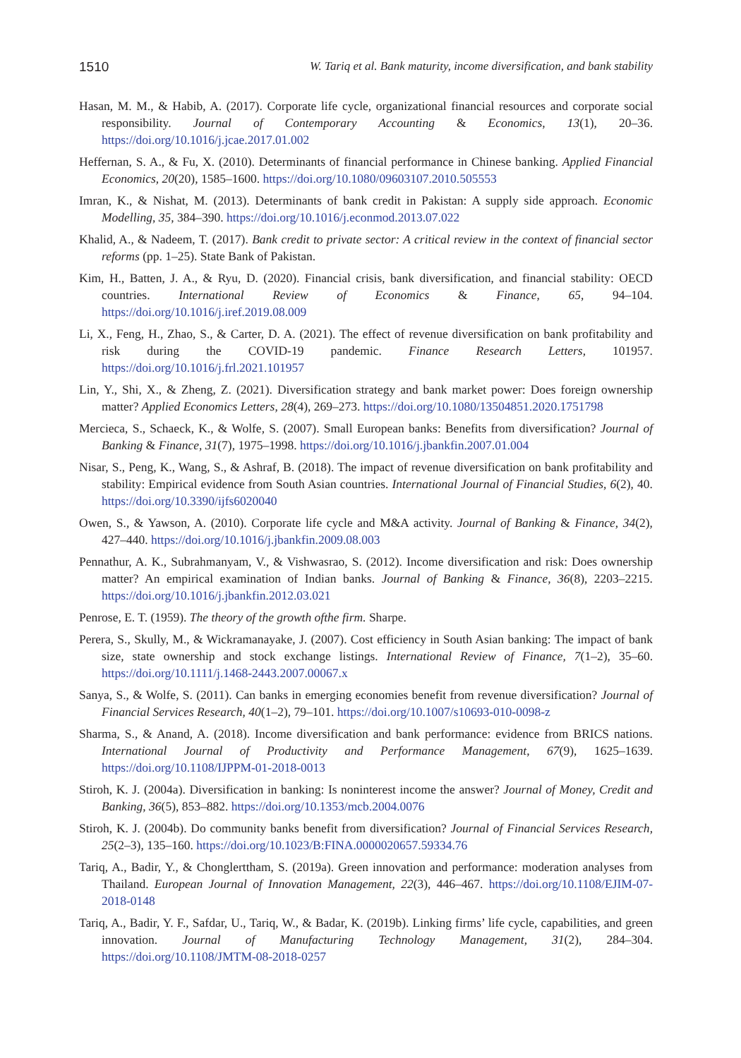1510 W. Tariq et al. Bank maturity, income diversification, and bank stability
Hasan, M. M., & Habib, A. (2017). Corporate life cycle, organizational financial resources and corporate social responsibility. Journal of Contemporary Accounting & Economics, 13(1), 20–36. https://doi.org/10.1016/j.jcae.2017.01.002
Heffernan, S. A., & Fu, X. (2010). Determinants of financial performance in Chinese banking. Applied Financial Economics, 20(20), 1585–1600. https://doi.org/10.1080/09603107.2010.505553
Imran, K., & Nishat, M. (2013). Determinants of bank credit in Pakistan: A supply side approach. Economic Modelling, 35, 384–390. https://doi.org/10.1016/j.econmod.2013.07.022
Khalid, A., & Nadeem, T. (2017). Bank credit to private sector: A critical review in the context of financial sector reforms (pp. 1–25). State Bank of Pakistan.
Kim, H., Batten, J. A., & Ryu, D. (2020). Financial crisis, bank diversification, and financial stability: OECD countries. International Review of Economics & Finance, 65, 94–104. https://doi.org/10.1016/j.iref.2019.08.009
Li, X., Feng, H., Zhao, S., & Carter, D. A. (2021). The effect of revenue diversification on bank profitability and risk during the COVID-19 pandemic. Finance Research Letters, 101957. https://doi.org/10.1016/j.frl.2021.101957
Lin, Y., Shi, X., & Zheng, Z. (2021). Diversification strategy and bank market power: Does foreign ownership matter? Applied Economics Letters, 28(4), 269–273. https://doi.org/10.1080/13504851.2020.1751798
Mercieca, S., Schaeck, K., & Wolfe, S. (2007). Small European banks: Benefits from diversification? Journal of Banking & Finance, 31(7), 1975–1998. https://doi.org/10.1016/j.jbankfin.2007.01.004
Nisar, S., Peng, K., Wang, S., & Ashraf, B. (2018). The impact of revenue diversification on bank profitability and stability: Empirical evidence from South Asian countries. International Journal of Financial Studies, 6(2), 40. https://doi.org/10.3390/ijfs6020040
Owen, S., & Yawson, A. (2010). Corporate life cycle and M&A activity. Journal of Banking & Finance, 34(2), 427–440. https://doi.org/10.1016/j.jbankfin.2009.08.003
Pennathur, A. K., Subrahmanyam, V., & Vishwasrao, S. (2012). Income diversification and risk: Does ownership matter? An empirical examination of Indian banks. Journal of Banking & Finance, 36(8), 2203–2215. https://doi.org/10.1016/j.jbankfin.2012.03.021
Penrose, E. T. (1959). The theory of the growth ofthe firm. Sharpe.
Perera, S., Skully, M., & Wickramanayake, J. (2007). Cost efficiency in South Asian banking: The impact of bank size, state ownership and stock exchange listings. International Review of Finance, 7(1–2), 35–60. https://doi.org/10.1111/j.1468-2443.2007.00067.x
Sanya, S., & Wolfe, S. (2011). Can banks in emerging economies benefit from revenue diversification? Journal of Financial Services Research, 40(1–2), 79–101. https://doi.org/10.1007/s10693-010-0098-z
Sharma, S., & Anand, A. (2018). Income diversification and bank performance: evidence from BRICS nations. International Journal of Productivity and Performance Management, 67(9), 1625–1639. https://doi.org/10.1108/IJPPM-01-2018-0013
Stiroh, K. J. (2004a). Diversification in banking: Is noninterest income the answer? Journal of Money, Credit and Banking, 36(5), 853–882. https://doi.org/10.1353/mcb.2004.0076
Stiroh, K. J. (2004b). Do community banks benefit from diversification? Journal of Financial Services Research, 25(2–3), 135–160. https://doi.org/10.1023/B:FINA.0000020657.59334.76
Tariq, A., Badir, Y., & Chonglerttham, S. (2019a). Green innovation and performance: moderation analyses from Thailand. European Journal of Innovation Management, 22(3), 446–467. https://doi.org/10.1108/EJIM-07-2018-0148
Tariq, A., Badir, Y. F., Safdar, U., Tariq, W., & Badar, K. (2019b). Linking firms’ life cycle, capabilities, and green innovation. Journal of Manufacturing Technology Management, 31(2), 284–304. https://doi.org/10.1108/JMTM-08-2018-0257